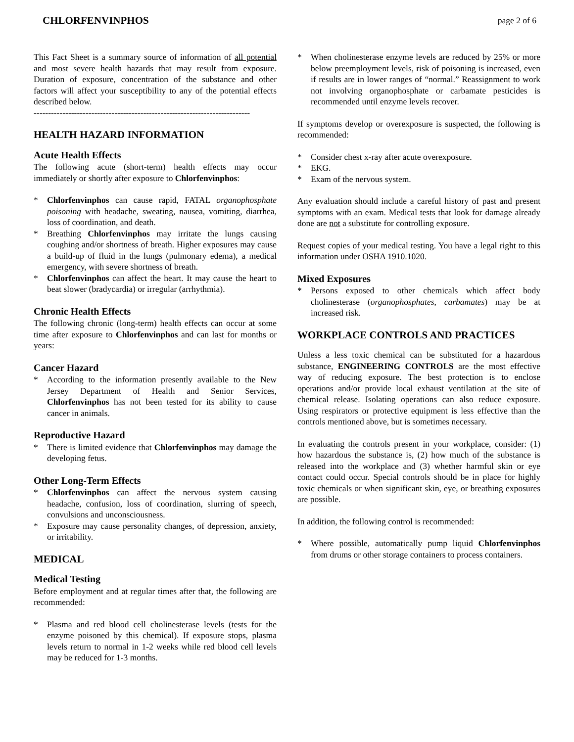CHLORFENVINPHOS page 2 of 6
This Fact Sheet is a summary source of information of all potential and most severe health hazards that may result from exposure. Duration of exposure, concentration of the substance and other factors will affect your susceptibility to any of the potential effects described below.
---------------------------------------------------------------------------
HEALTH HAZARD INFORMATION
Acute Health Effects
The following acute (short-term) health effects may occur immediately or shortly after exposure to Chlorfenvinphos:
* Chlorfenvinphos can cause rapid, FATAL organophosphate poisoning with headache, sweating, nausea, vomiting, diarrhea, loss of coordination, and death.
* Breathing Chlorfenvinphos may irritate the lungs causing coughing and/or shortness of breath. Higher exposures may cause a build-up of fluid in the lungs (pulmonary edema), a medical emergency, with severe shortness of breath.
* Chlorfenvinphos can affect the heart. It may cause the heart to beat slower (bradycardia) or irregular (arrhythmia).
Chronic Health Effects
The following chronic (long-term) health effects can occur at some time after exposure to Chlorfenvinphos and can last for months or years:
Cancer Hazard
* According to the information presently available to the New Jersey Department of Health and Senior Services, Chlorfenvinphos has not been tested for its ability to cause cancer in animals.
Reproductive Hazard
* There is limited evidence that Chlorfenvinphos may damage the developing fetus.
Other Long-Term Effects
* Chlorfenvinphos can affect the nervous system causing headache, confusion, loss of coordination, slurring of speech, convulsions and unconsciousness.
* Exposure may cause personality changes, of depression, anxiety, or irritability.
MEDICAL
Medical Testing
Before employment and at regular times after that, the following are recommended:
* Plasma and red blood cell cholinesterase levels (tests for the enzyme poisoned by this chemical). If exposure stops, plasma levels return to normal in 1-2 weeks while red blood cell levels may be reduced for 1-3 months.
* When cholinesterase enzyme levels are reduced by 25% or more below preemployment levels, risk of poisoning is increased, even if results are in lower ranges of “normal.” Reassignment to work not involving organophosphate or carbamate pesticides is recommended until enzyme levels recover.
If symptoms develop or overexposure is suspected, the following is recommended:
* Consider chest x-ray after acute overexposure.
* EKG.
* Exam of the nervous system.
Any evaluation should include a careful history of past and present symptoms with an exam. Medical tests that look for damage already done are not a substitute for controlling exposure.
Request copies of your medical testing. You have a legal right to this information under OSHA 1910.1020.
Mixed Exposures
* Persons exposed to other chemicals which affect body cholinesterase (organophosphates, carbamates) may be at increased risk.
WORKPLACE CONTROLS AND PRACTICES
Unless a less toxic chemical can be substituted for a hazardous substance, ENGINEERING CONTROLS are the most effective way of reducing exposure. The best protection is to enclose operations and/or provide local exhaust ventilation at the site of chemical release. Isolating operations can also reduce exposure. Using respirators or protective equipment is less effective than the controls mentioned above, but is sometimes necessary.
In evaluating the controls present in your workplace, consider: (1) how hazardous the substance is, (2) how much of the substance is released into the workplace and (3) whether harmful skin or eye contact could occur. Special controls should be in place for highly toxic chemicals or when significant skin, eye, or breathing exposures are possible.
In addition, the following control is recommended:
* Where possible, automatically pump liquid Chlorfenvinphos from drums or other storage containers to process containers.